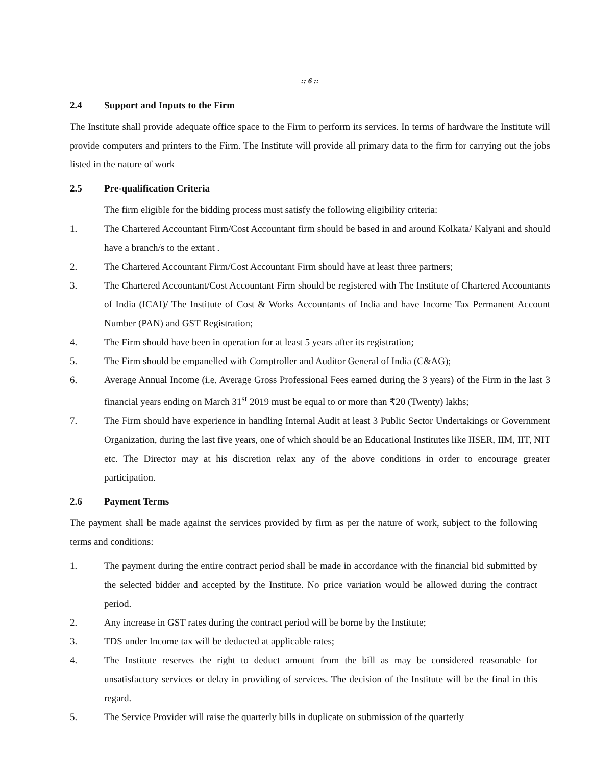:: 6 ::
2.4 Support and Inputs to the Firm
The Institute shall provide adequate office space to the Firm to perform its services. In terms of hardware the Institute will provide computers and printers to the Firm. The Institute will provide all primary data to the firm for carrying out the jobs listed in the nature of work
2.5 Pre-qualification Criteria
The firm eligible for the bidding process must satisfy the following eligibility criteria:
1. The Chartered Accountant Firm/Cost Accountant firm should be based in and around Kolkata/ Kalyani and should have a branch/s to the extant .
2. The Chartered Accountant Firm/Cost Accountant Firm should have at least three partners;
3. The Chartered Accountant/Cost Accountant Firm should be registered with The Institute of Chartered Accountants of India (ICAI)/ The Institute of Cost & Works Accountants of India and have Income Tax Permanent Account Number (PAN) and GST Registration;
4. The Firm should have been in operation for at least 5 years after its registration;
5. The Firm should be empanelled with Comptroller and Auditor General of India (C&AG);
6. Average Annual Income (i.e. Average Gross Professional Fees earned during the 3 years) of the Firm in the last 3 financial years ending on March 31<sup>st</sup> 2019 must be equal to or more than ₹20 (Twenty) lakhs;
7. The Firm should have experience in handling Internal Audit at least 3 Public Sector Undertakings or Government Organization, during the last five years, one of which should be an Educational Institutes like IISER, IIM, IIT, NIT etc. The Director may at his discretion relax any of the above conditions in order to encourage greater participation.
2.6 Payment Terms
The payment shall be made against the services provided by firm as per the nature of work, subject to the following terms and conditions:
1. The payment during the entire contract period shall be made in accordance with the financial bid submitted by the selected bidder and accepted by the Institute. No price variation would be allowed during the contract period.
2. Any increase in GST rates during the contract period will be borne by the Institute;
3. TDS under Income tax will be deducted at applicable rates;
4. The Institute reserves the right to deduct amount from the bill as may be considered reasonable for unsatisfactory services or delay in providing of services. The decision of the Institute will be the final in this regard.
5. The Service Provider will raise the quarterly bills in duplicate on submission of the quarterly